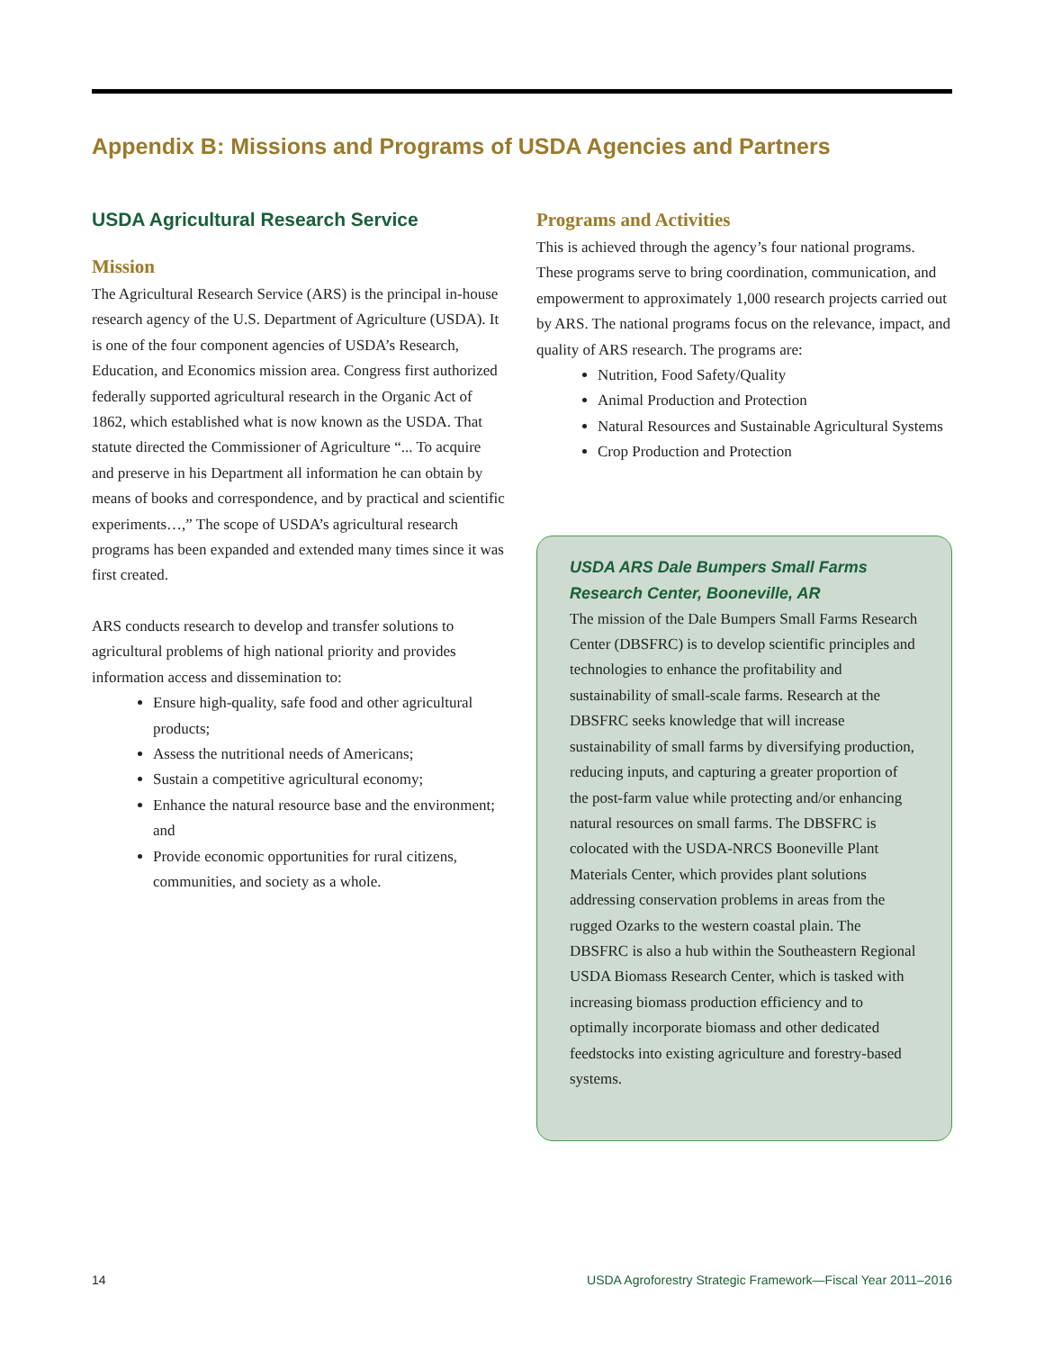Appendix B: Missions and Programs of USDA Agencies and Partners
USDA Agricultural Research Service
Mission
The Agricultural Research Service (ARS) is the principal in-house research agency of the U.S. Department of Agriculture (USDA). It is one of the four component agencies of USDA’s Research, Education, and Economics mission area. Congress first authorized federally supported agricultural research in the Organic Act of 1862, which established what is now known as the USDA. That statute directed the Commissioner of Agriculture “... To acquire and preserve in his Department all information he can obtain by means of books and correspondence, and by practical and scientific experiments…,” The scope of USDA’s agricultural research programs has been expanded and extended many times since it was first created.
ARS conducts research to develop and transfer solutions to agricultural problems of high national priority and provides information access and dissemination to:
Ensure high-quality, safe food and other agricultural products;
Assess the nutritional needs of Americans;
Sustain a competitive agricultural economy;
Enhance the natural resource base and the environment; and
Provide economic opportunities for rural citizens, communities, and society as a whole.
Programs and Activities
This is achieved through the agency’s four national programs. These programs serve to bring coordination, communication, and empowerment to approximately 1,000 research projects carried out by ARS. The national programs focus on the relevance, impact, and quality of ARS research. The programs are:
Nutrition, Food Safety/Quality
Animal Production and Protection
Natural Resources and Sustainable Agricultural Systems
Crop Production and Protection
USDA ARS Dale Bumpers Small Farms Research Center, Booneville, AR
The mission of the Dale Bumpers Small Farms Research Center (DBSFRC) is to develop scientific principles and technologies to enhance the profitability and sustainability of small-scale farms. Research at the DBSFRC seeks knowledge that will increase sustainability of small farms by diversifying production, reducing inputs, and capturing a greater proportion of the post-farm value while protecting and/or enhancing natural resources on small farms. The DBSFRC is colocated with the USDA-NRCS Booneville Plant Materials Center, which provides plant solutions addressing conservation problems in areas from the rugged Ozarks to the western coastal plain. The DBSFRC is also a hub within the Southeastern Regional USDA Biomass Research Center, which is tasked with increasing biomass production efficiency and to optimally incorporate biomass and other dedicated feedstocks into existing agriculture and forestry-based systems.
14 USDA Agroforestry Strategic Framework—Fiscal Year 2011–2016